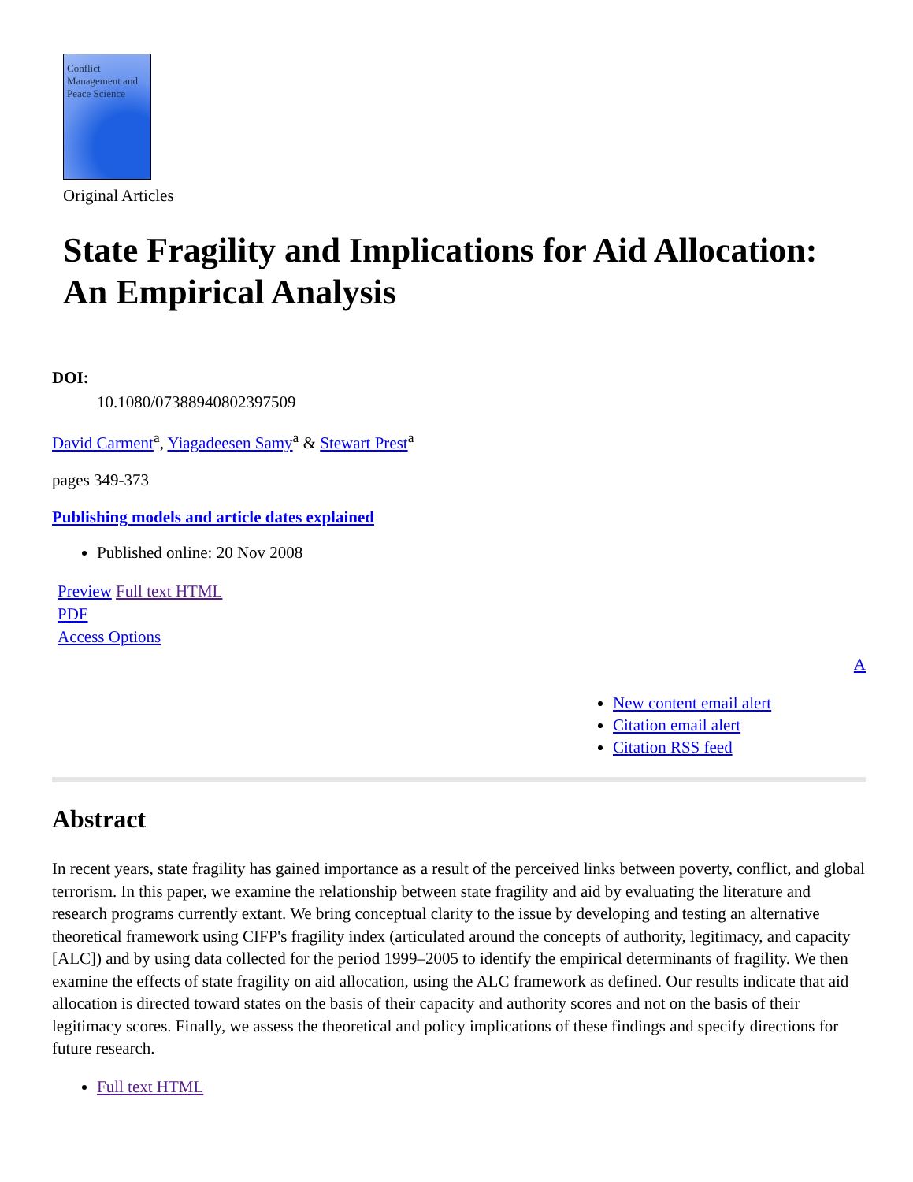Conflict Management and Peace Science
Original Articles
State Fragility and Implications for Aid Allocation: An Empirical Analysis
DOI:
10.1080/07388940802397509
David Carment<sup>a</sup>, Yiagadeesen Samy<sup>a</sup> & Stewart Prest<sup>a</sup>
pages 349-373
Publishing models and article dates explained
Published online: 20 Nov 2008
Preview Full text HTML
PDF
Access Options
A
New content email alert
Citation email alert
Citation RSS feed
Abstract
In recent years, state fragility has gained importance as a result of the perceived links between poverty, conflict, and global terrorism. In this paper, we examine the relationship between state fragility and aid by evaluating the literature and research programs currently extant. We bring conceptual clarity to the issue by developing and testing an alternative theoretical framework using CIFP's fragility index (articulated around the concepts of authority, legitimacy, and capacity [ALC]) and by using data collected for the period 1999–2005 to identify the empirical determinants of fragility. We then examine the effects of state fragility on aid allocation, using the ALC framework as defined. Our results indicate that aid allocation is directed toward states on the basis of their capacity and authority scores and not on the basis of their legitimacy scores. Finally, we assess the theoretical and policy implications of these findings and specify directions for future research.
Full text HTML